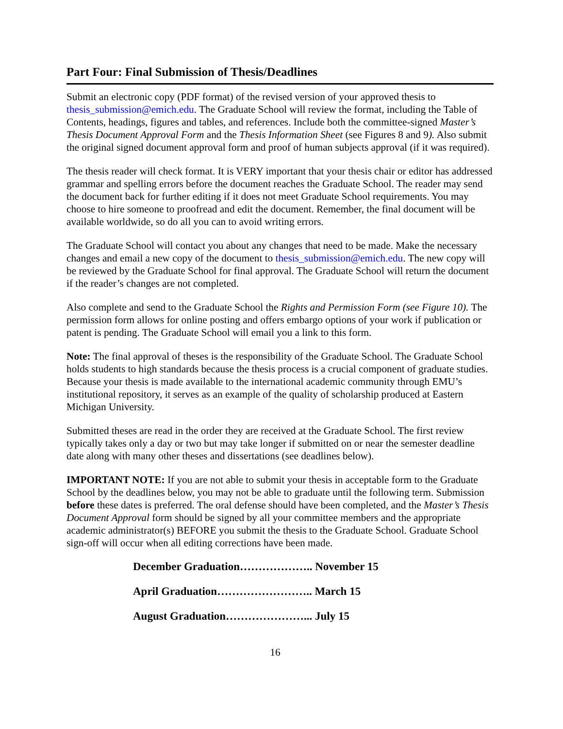Part Four: Final Submission of Thesis/Deadlines
Submit an electronic copy (PDF format) of the revised version of your approved thesis to thesis_submission@emich.edu. The Graduate School will review the format, including the Table of Contents, headings, figures and tables, and references. Include both the committee-signed Master’s Thesis Document Approval Form and the Thesis Information Sheet (see Figures 8 and 9). Also submit the original signed document approval form and proof of human subjects approval (if it was required).
The thesis reader will check format. It is VERY important that your thesis chair or editor has addressed grammar and spelling errors before the document reaches the Graduate School. The reader may send the document back for further editing if it does not meet Graduate School requirements. You may choose to hire someone to proofread and edit the document. Remember, the final document will be available worldwide, so do all you can to avoid writing errors.
The Graduate School will contact you about any changes that need to be made. Make the necessary changes and email a new copy of the document to thesis_submission@emich.edu. The new copy will be reviewed by the Graduate School for final approval. The Graduate School will return the document if the reader’s changes are not completed.
Also complete and send to the Graduate School the Rights and Permission Form (see Figure 10). The permission form allows for online posting and offers embargo options of your work if publication or patent is pending. The Graduate School will email you a link to this form.
Note: The final approval of theses is the responsibility of the Graduate School. The Graduate School holds students to high standards because the thesis process is a crucial component of graduate studies. Because your thesis is made available to the international academic community through EMU’s institutional repository, it serves as an example of the quality of scholarship produced at Eastern Michigan University.
Submitted theses are read in the order they are received at the Graduate School. The first review typically takes only a day or two but may take longer if submitted on or near the semester deadline date along with many other theses and dissertations (see deadlines below).
IMPORTANT NOTE: If you are not able to submit your thesis in acceptable form to the Graduate School by the deadlines below, you may not be able to graduate until the following term. Submission before these dates is preferred. The oral defense should have been completed, and the Master’s Thesis Document Approval form should be signed by all your committee members and the appropriate academic administrator(s) BEFORE you submit the thesis to the Graduate School. Graduate School sign-off will occur when all editing corrections have been made.
December Graduation……………….. November 15
April Graduation…………………….. March 15
August Graduation…………………... July 15
16